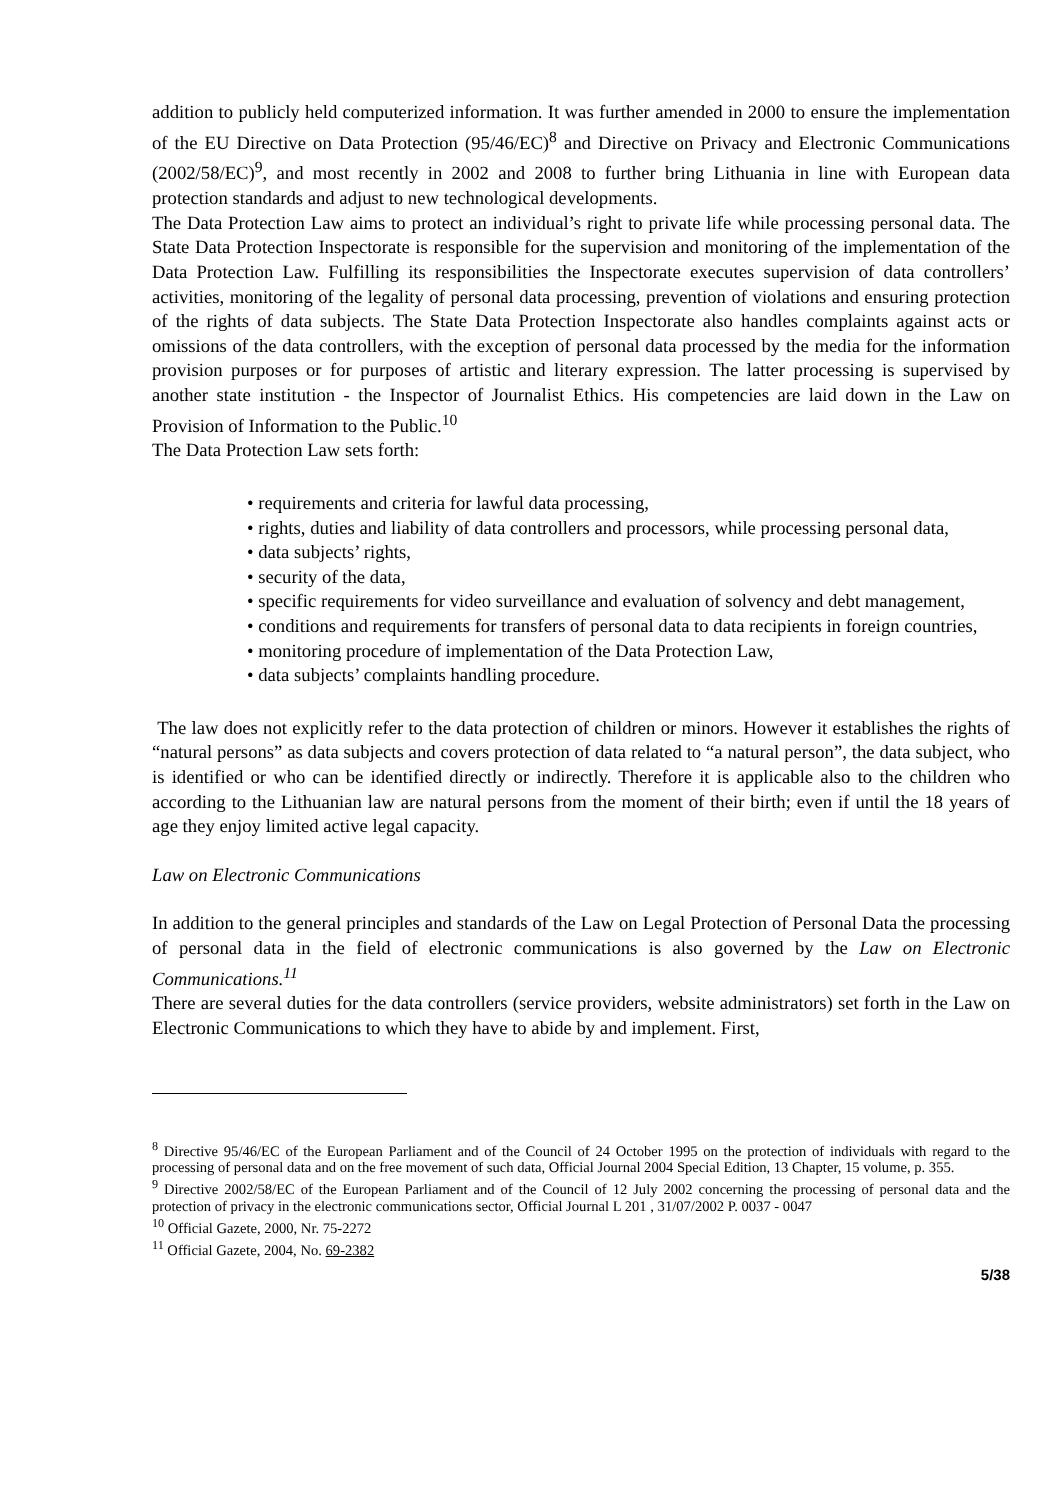addition to publicly held computerized information. It was further amended in 2000 to ensure the implementation of the EU Directive on Data Protection (95/46/EC)<sup>8</sup> and Directive on Privacy and Electronic Communications (2002/58/EC)<sup>9</sup>, and most recently in 2002 and 2008 to further bring Lithuania in line with European data protection standards and adjust to new technological developments.
The Data Protection Law aims to protect an individual’s right to private life while processing personal data. The State Data Protection Inspectorate is responsible for the supervision and monitoring of the implementation of the Data Protection Law. Fulfilling its responsibilities the Inspectorate executes supervision of data controllers’ activities, monitoring of the legality of personal data processing, prevention of violations and ensuring protection of the rights of data subjects. The State Data Protection Inspectorate also handles complaints against acts or omissions of the data controllers, with the exception of personal data processed by the media for the information provision purposes or for purposes of artistic and literary expression. The latter processing is supervised by another state institution - the Inspector of Journalist Ethics. His competencies are laid down in the Law on Provision of Information to the Public.<sup>10</sup>
The Data Protection Law sets forth:
• requirements and criteria for lawful data processing,
• rights, duties and liability of data controllers and processors, while processing personal data,
• data subjects’ rights,
• security of the data,
• specific requirements for video surveillance and evaluation of solvency and debt management,
• conditions and requirements for transfers of personal data to data recipients in foreign countries,
• monitoring procedure of implementation of the Data Protection Law,
• data subjects’ complaints handling procedure.
The law does not explicitly refer to the data protection of children or minors. However it establishes the rights of “natural persons” as data subjects and covers protection of data related to “a natural person”, the data subject, who is identified or who can be identified directly or indirectly. Therefore it is applicable also to the children who according to the Lithuanian law are natural persons from the moment of their birth; even if until the 18 years of age they enjoy limited active legal capacity.
Law on Electronic Communications
In addition to the general principles and standards of the Law on Legal Protection of Personal Data the processing of personal data in the field of electronic communications is also governed by the Law on Electronic Communications.<sup>11</sup>
There are several duties for the data controllers (service providers, website administrators) set forth in the Law on Electronic Communications to which they have to abide by and implement. First,
<sup>8</sup> Directive 95/46/EC of the European Parliament and of the Council of 24 October 1995 on the protection of individuals with regard to the processing of personal data and on the free movement of such data, Official Journal 2004 Special Edition, 13 Chapter, 15 volume, p. 355.
<sup>9</sup> Directive 2002/58/EC of the European Parliament and of the Council of 12 July 2002 concerning the processing of personal data and the protection of privacy in the electronic communications sector, Official Journal L 201 , 31/07/2002 P. 0037 - 0047
<sup>10</sup> Official Gazete, 2000, Nr. 75-2272
<sup>11</sup> Official Gazete, 2004, No. 69-2382
5/38